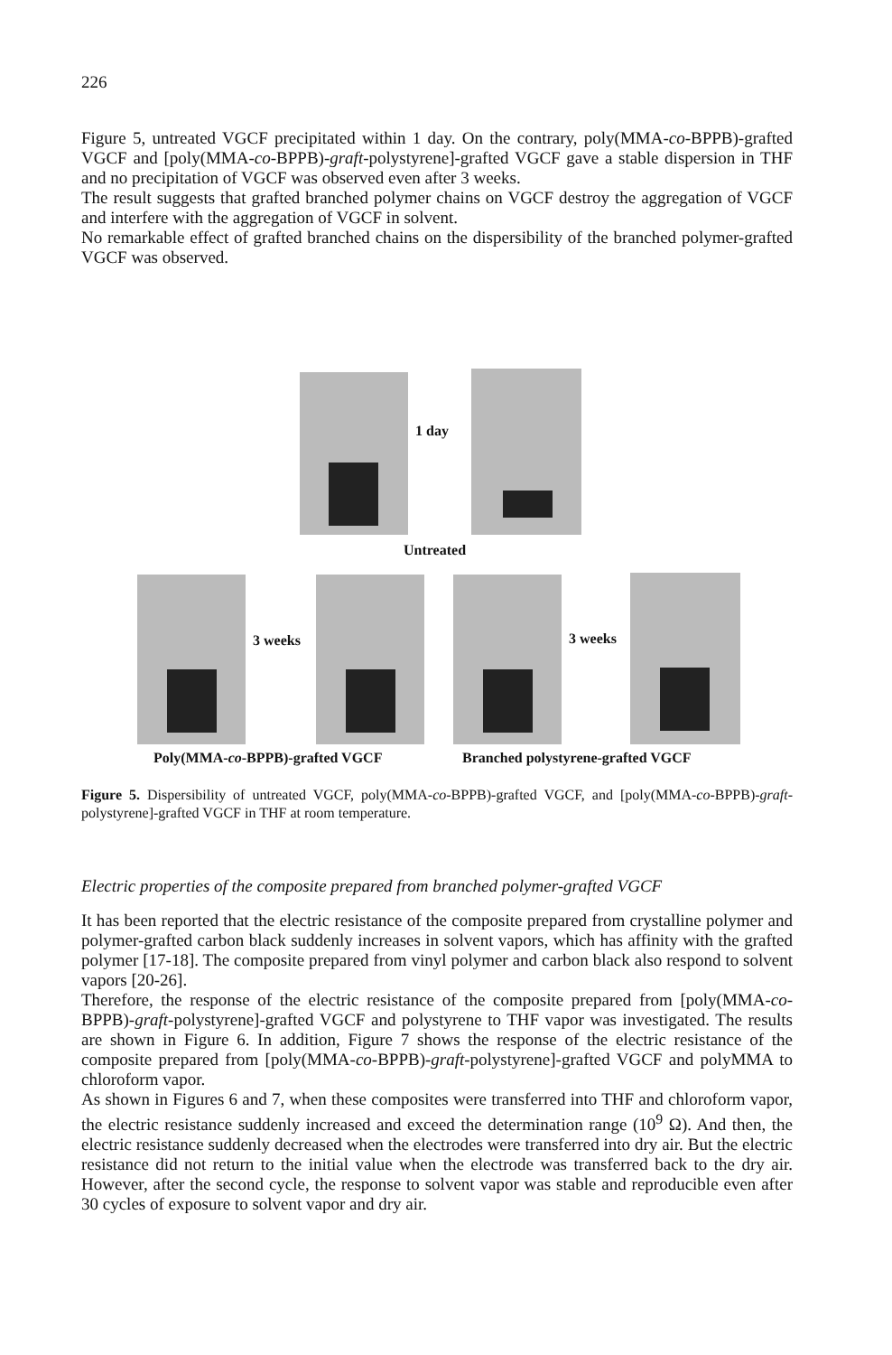226
Figure 5, untreated VGCF precipitated within 1 day. On the contrary, poly(MMA-co-BPPB)-grafted VGCF and [poly(MMA-co-BPPB)-graft-polystyrene]-grafted VGCF gave a stable dispersion in THF and no precipitation of VGCF was observed even after 3 weeks.
The result suggests that grafted branched polymer chains on VGCF destroy the aggregation of VGCF and interfere with the aggregation of VGCF in solvent.
No remarkable effect of grafted branched chains on the dispersibility of the branched polymer-grafted VGCF was observed.
1 day
Untreated
3 weeks 3 weeks
Poly(MMA-co-BPPB)-grafted VGCF
Branched polystyrene-grafted VGCF
Figure 5. Dispersibility of untreated VGCF, poly(MMA-co-BPPB)-grafted VGCF, and [poly(MMA-co-BPPB)-graft-polystyrene]-grafted VGCF in THF at room temperature.
Electric properties of the composite prepared from branched polymer-grafted VGCF
It has been reported that the electric resistance of the composite prepared from crystalline polymer and polymer-grafted carbon black suddenly increases in solvent vapors, which has affinity with the grafted polymer [17-18]. The composite prepared from vinyl polymer and carbon black also respond to solvent vapors [20-26].
Therefore, the response of the electric resistance of the composite prepared from [poly(MMA-co-BPPB)-graft-polystyrene]-grafted VGCF and polystyrene to THF vapor was investigated. The results are shown in Figure 6. In addition, Figure 7 shows the response of the electric resistance of the composite prepared from [poly(MMA-co-BPPB)-graft-polystyrene]-grafted VGCF and polyMMA to chloroform vapor.
As shown in Figures 6 and 7, when these composites were transferred into THF and chloroform vapor, the electric resistance suddenly increased and exceed the determination range (10<sup>9</sup> Ω). And then, the electric resistance suddenly decreased when the electrodes were transferred into dry air. But the electric resistance did not return to the initial value when the electrode was transferred back to the dry air. However, after the second cycle, the response to solvent vapor was stable and reproducible even after 30 cycles of exposure to solvent vapor and dry air.